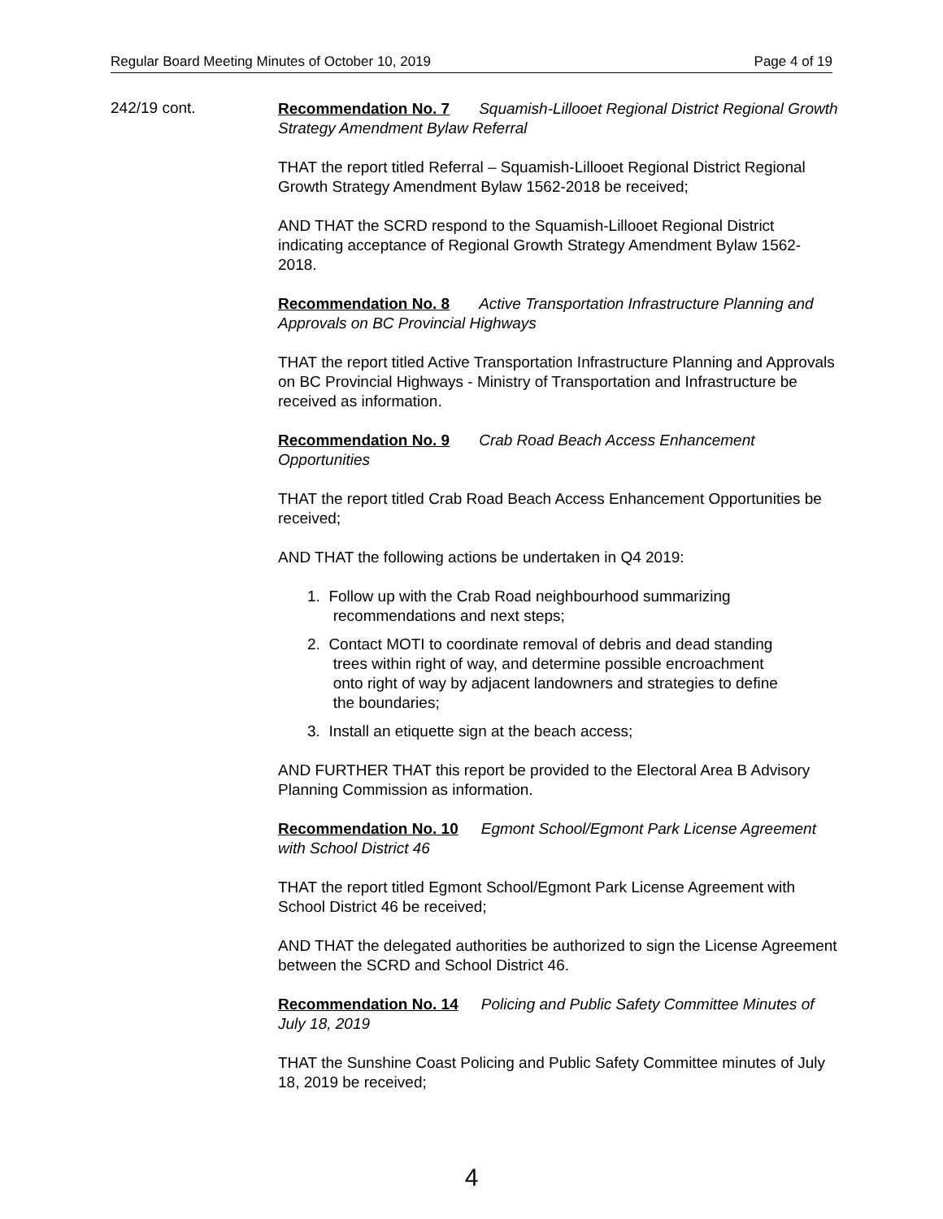Regular Board Meeting Minutes of October 10, 2019 Page 4 of 19
242/19 cont.
Recommendation No. 7 Squamish-Lillooet Regional District Regional Growth Strategy Amendment Bylaw Referral
THAT the report titled Referral – Squamish-Lillooet Regional District Regional Growth Strategy Amendment Bylaw 1562-2018 be received;
AND THAT the SCRD respond to the Squamish-Lillooet Regional District indicating acceptance of Regional Growth Strategy Amendment Bylaw 1562-2018.
Recommendation No. 8 Active Transportation Infrastructure Planning and Approvals on BC Provincial Highways
THAT the report titled Active Transportation Infrastructure Planning and Approvals on BC Provincial Highways - Ministry of Transportation and Infrastructure be received as information.
Recommendation No. 9 Crab Road Beach Access Enhancement Opportunities
THAT the report titled Crab Road Beach Access Enhancement Opportunities be received;
AND THAT the following actions be undertaken in Q4 2019:
1. Follow up with the Crab Road neighbourhood summarizing
recommendations and next steps;
2. Contact MOTI to coordinate removal of debris and dead standing
trees within right of way, and determine possible encroachment
onto right of way by adjacent landowners and strategies to define
the boundaries;
3. Install an etiquette sign at the beach access;
AND FURTHER THAT this report be provided to the Electoral Area B Advisory Planning Commission as information.
Recommendation No. 10 Egmont School/Egmont Park License Agreement with School District 46
THAT the report titled Egmont School/Egmont Park License Agreement with School District 46 be received;
AND THAT the delegated authorities be authorized to sign the License Agreement between the SCRD and School District 46.
Recommendation No. 14 Policing and Public Safety Committee Minutes of July 18, 2019
THAT the Sunshine Coast Policing and Public Safety Committee minutes of July 18, 2019 be received;
4